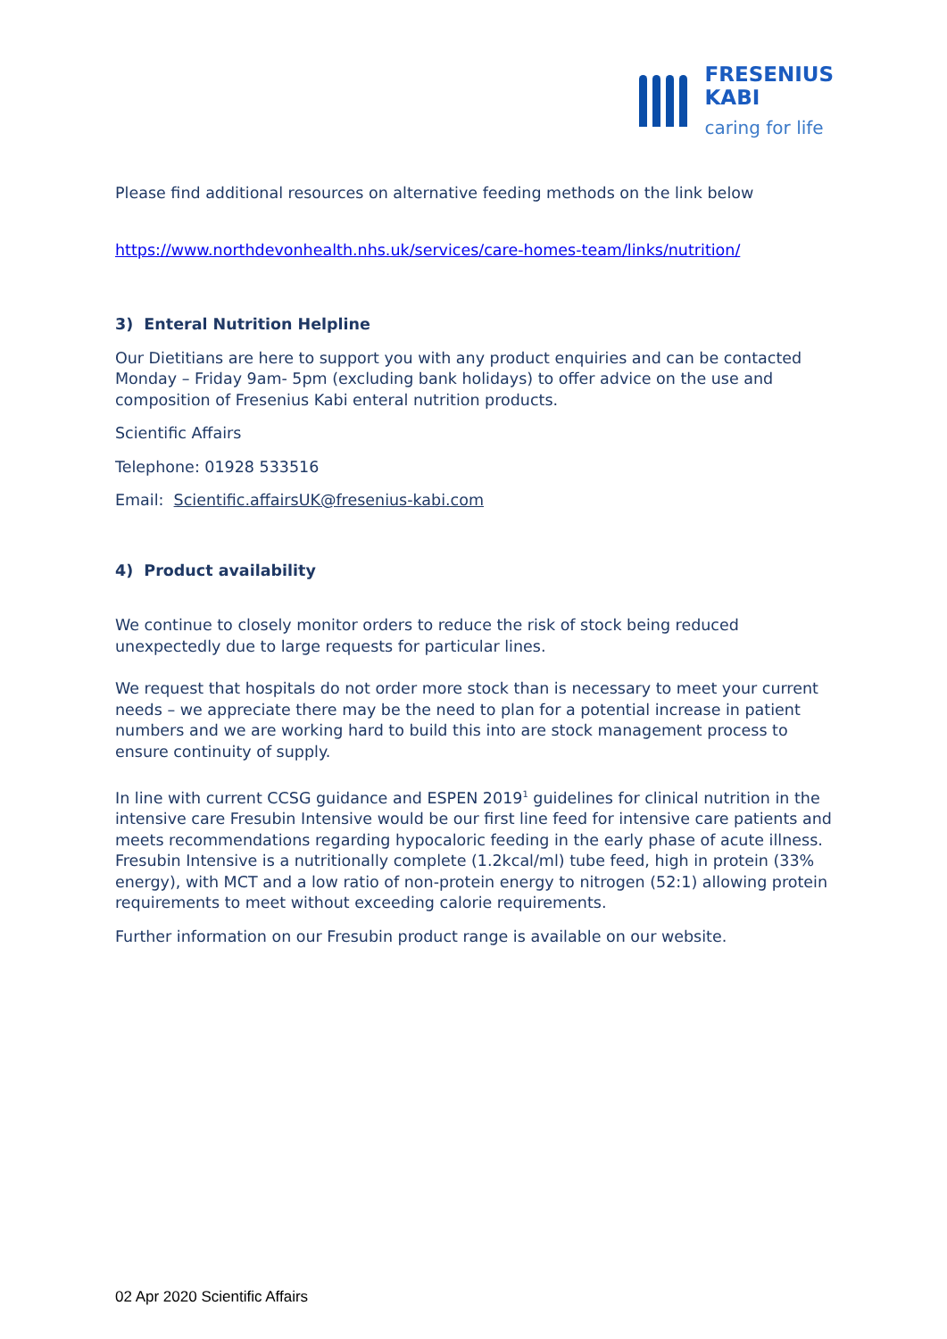FRESENIUS
KABI
caring for life
Please find additional resources on alternative feeding methods on the link below
https://www.northdevonhealth.nhs.uk/services/care-homes-team/links/nutrition/
3) Enteral Nutrition Helpline
Our Dietitians are here to support you with any product enquiries and can be contacted Monday – Friday 9am- 5pm (excluding bank holidays) to offer advice on the use and composition of Fresenius Kabi enteral nutrition products.
Scientific Affairs
Telephone: 01928 533516
Email: Scientific.affairsUK@fresenius-kabi.com
4) Product availability
We continue to closely monitor orders to reduce the risk of stock being reduced unexpectedly due to large requests for particular lines.
We request that hospitals do not order more stock than is necessary to meet your current needs – we appreciate there may be the need to plan for a potential increase in patient numbers and we are working hard to build this into are stock management process to ensure continuity of supply.
In line with current CCSG guidance and ESPEN 2019<sup>1</sup> guidelines for clinical nutrition in the intensive care Fresubin Intensive would be our first line feed for intensive care patients and meets recommendations regarding hypocaloric feeding in the early phase of acute illness. Fresubin Intensive is a nutritionally complete (1.2kcal/ml) tube feed, high in protein (33% energy), with MCT and a low ratio of non-protein energy to nitrogen (52:1) allowing protein requirements to meet without exceeding calorie requirements.
Further information on our Fresubin product range is available on our website.
02 Apr 2020 Scientific Affairs